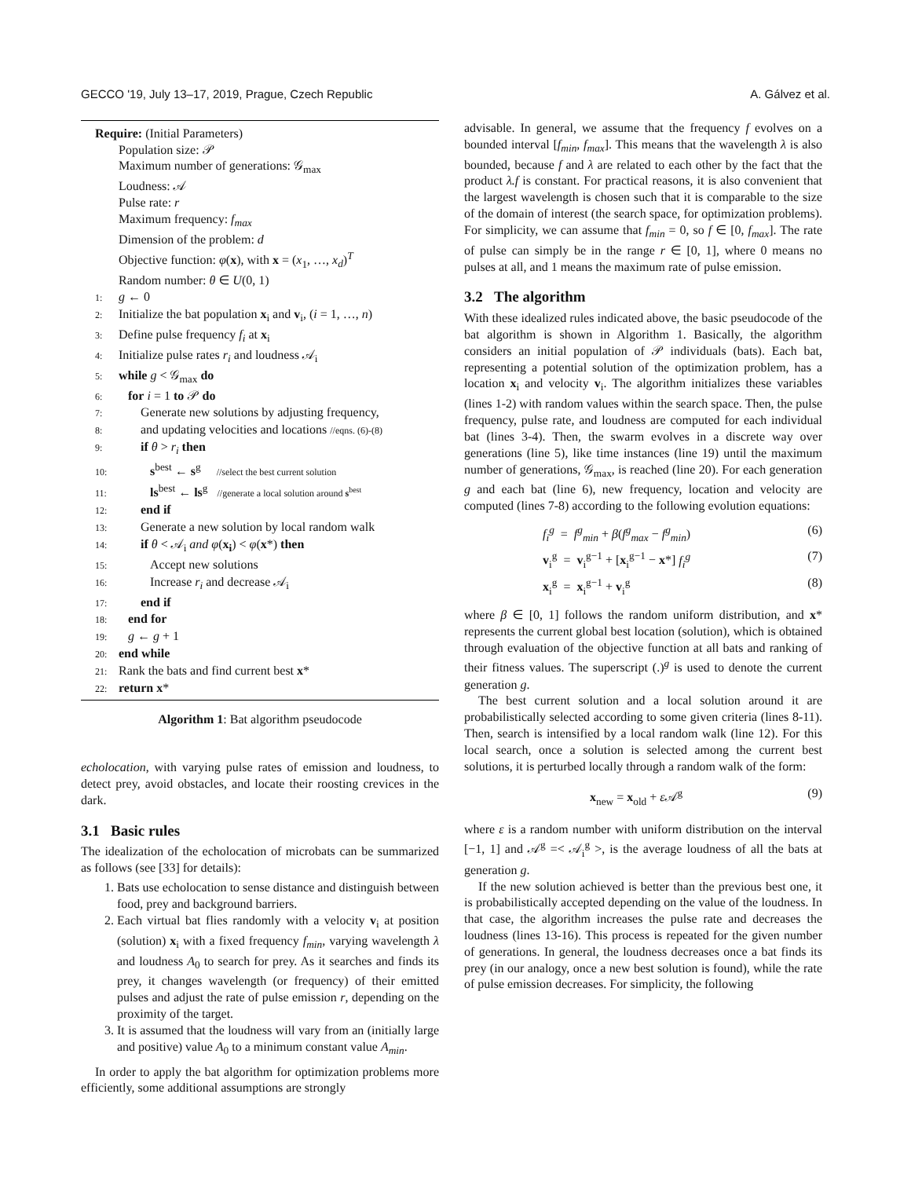GECCO '19, July 13–17, 2019, Prague, Czech Republic A. Gálvez et al.
Require: (Initial Parameters)
Population size: 𝒫
Maximum number of generations: 𝒢<sub>max</sub>
Loudness: 𝒜
Pulse rate: r
Maximum frequency: f<sub>max</sub>
Dimension of the problem: d
Objective function: φ(x), with x = (x<sub>1</sub>, …, x<sub>d</sub>)<sup>T</sup>
Random number: θ ∈ U(0, 1)
1: g ← 0
2: Initialize the bat population x<sub>i</sub> and v<sub>i</sub>, (i = 1, …, n)
3: Define pulse frequency f<sub>i</sub> at x<sub>i</sub>
4: Initialize pulse rates r<sub>i</sub> and loudness 𝒜<sub>i</sub>
5: while g < 𝒢<sub>max</sub> do
6: for i = 1 to 𝒫 do
7: Generate new solutions by adjusting frequency,
8: and updating velocities and locations //eqns. (6)-(8)
9: if θ > r<sub>i</sub> then
10: s<sup>best</sup> ← s<sup>g</sup> //select the best current solution
11: ls<sup>best</sup> ← ls<sup>g</sup> //generate a local solution around s<sup>best</sup>
12: end if
13: Generate a new solution by local random walk
14: if θ < 𝒜<sub>i</sub> and φ(x<sub>i</sub>) < φ(x*) then
15: Accept new solutions
16: Increase r<sub>i</sub> and decrease 𝒜<sub>i</sub>
17: end if
18: end for
19: g ← g + 1
20: end while
21: Rank the bats and find current best x*
22: return x*
Algorithm 1: Bat algorithm pseudocode
echolocation, with varying pulse rates of emission and loudness, to detect prey, avoid obstacles, and locate their roosting crevices in the dark.
3.1 Basic rules
The idealization of the echolocation of microbats can be summarized as follows (see [33] for details):
1. Bats use echolocation to sense distance and distinguish between food, prey and background barriers.
2. Each virtual bat flies randomly with a velocity v<sub>i</sub> at position (solution) x<sub>i</sub> with a fixed frequency f<sub>min</sub>, varying wavelength λ and loudness A<sub>0</sub> to search for prey. As it searches and finds its prey, it changes wavelength (or frequency) of their emitted pulses and adjust the rate of pulse emission r, depending on the proximity of the target.
3. It is assumed that the loudness will vary from an (initially large and positive) value A<sub>0</sub> to a minimum constant value A<sub>min</sub>.
In order to apply the bat algorithm for optimization problems more efficiently, some additional assumptions are strongly
advisable. In general, we assume that the frequency f evolves on a bounded interval [f<sub>min</sub>, f<sub>max</sub>]. This means that the wavelength λ is also bounded, because f and λ are related to each other by the fact that the product λ.f is constant. For practical reasons, it is also convenient that the largest wavelength is chosen such that it is comparable to the size of the domain of interest (the search space, for optimization problems). For simplicity, we can assume that f<sub>min</sub> = 0, so f ∈ [0, f<sub>max</sub>]. The rate of pulse can simply be in the range r ∈ [0, 1], where 0 means no pulses at all, and 1 means the maximum rate of pulse emission.
3.2 The algorithm
With these idealized rules indicated above, the basic pseudocode of the bat algorithm is shown in Algorithm 1. Basically, the algorithm considers an initial population of 𝒫 individuals (bats). Each bat, representing a potential solution of the optimization problem, has a location x<sub>i</sub> and velocity v<sub>i</sub>. The algorithm initializes these variables (lines 1-2) with random values within the search space. Then, the pulse frequency, pulse rate, and loudness are computed for each individual bat (lines 3-4). Then, the swarm evolves in a discrete way over generations (line 5), like time instances (line 19) until the maximum number of generations, 𝒢<sub>max</sub>, is reached (line 20). For each generation g and each bat (line 6), new frequency, location and velocity are computed (lines 7-8) according to the following evolution equations:
f<sub>i</sub><sup>g</sup> = f<sup>g</sup><sub>min</sub> + β(f<sup>g</sup><sub>max</sub> − f<sup>g</sup><sub>min</sub>) (6)
v<sub>i</sub><sup>g</sup> = v<sub>i</sub><sup>g−1</sup> + [x<sub>i</sub><sup>g−1</sup> − x*] f<sub>i</sub><sup>g</sup> (7)
x<sub>i</sub><sup>g</sup> = x<sub>i</sub><sup>g−1</sup> + v<sub>i</sub><sup>g</sup> (8)
where β ∈ [0, 1] follows the random uniform distribution, and x* represents the current global best location (solution), which is obtained through evaluation of the objective function at all bats and ranking of their fitness values. The superscript (.)<sup>g</sup> is used to denote the current generation g.
The best current solution and a local solution around it are probabilistically selected according to some given criteria (lines 8-11). Then, search is intensified by a local random walk (line 12). For this local search, once a solution is selected among the current best solutions, it is perturbed locally through a random walk of the form:
x<sub>new</sub> = x<sub>old</sub> + ε 𝒜<sup>g</sup> (9)
where ε is a random number with uniform distribution on the interval [−1, 1] and 𝒜<sup>g</sup> =< 𝒜<sub>i</sub><sup>g</sup> >, is the average loudness of all the bats at generation g.
If the new solution achieved is better than the previous best one, it is probabilistically accepted depending on the value of the loudness. In that case, the algorithm increases the pulse rate and decreases the loudness (lines 13-16). This process is repeated for the given number of generations. In general, the loudness decreases once a bat finds its prey (in our analogy, once a new best solution is found), while the rate of pulse emission decreases. For simplicity, the following